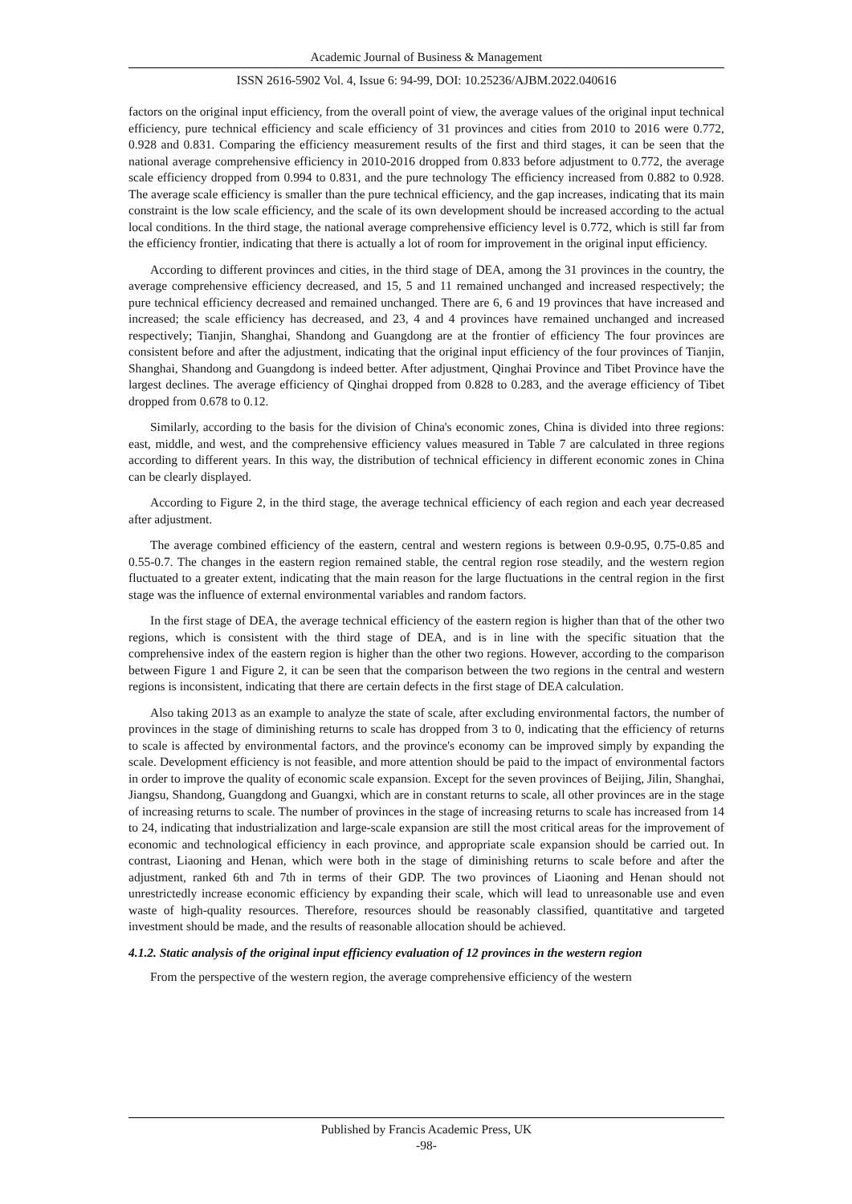Academic Journal of Business & Management
ISSN 2616-5902 Vol. 4, Issue 6: 94-99, DOI: 10.25236/AJBM.2022.040616
factors on the original input efficiency, from the overall point of view, the average values of the original input technical efficiency, pure technical efficiency and scale efficiency of 31 provinces and cities from 2010 to 2016 were 0.772, 0.928 and 0.831. Comparing the efficiency measurement results of the first and third stages, it can be seen that the national average comprehensive efficiency in 2010-2016 dropped from 0.833 before adjustment to 0.772, the average scale efficiency dropped from 0.994 to 0.831, and the pure technology The efficiency increased from 0.882 to 0.928. The average scale efficiency is smaller than the pure technical efficiency, and the gap increases, indicating that its main constraint is the low scale efficiency, and the scale of its own development should be increased according to the actual local conditions. In the third stage, the national average comprehensive efficiency level is 0.772, which is still far from the efficiency frontier, indicating that there is actually a lot of room for improvement in the original input efficiency.
According to different provinces and cities, in the third stage of DEA, among the 31 provinces in the country, the average comprehensive efficiency decreased, and 15, 5 and 11 remained unchanged and increased respectively; the pure technical efficiency decreased and remained unchanged. There are 6, 6 and 19 provinces that have increased and increased; the scale efficiency has decreased, and 23, 4 and 4 provinces have remained unchanged and increased respectively; Tianjin, Shanghai, Shandong and Guangdong are at the frontier of efficiency The four provinces are consistent before and after the adjustment, indicating that the original input efficiency of the four provinces of Tianjin, Shanghai, Shandong and Guangdong is indeed better. After adjustment, Qinghai Province and Tibet Province have the largest declines. The average efficiency of Qinghai dropped from 0.828 to 0.283, and the average efficiency of Tibet dropped from 0.678 to 0.12.
Similarly, according to the basis for the division of China's economic zones, China is divided into three regions: east, middle, and west, and the comprehensive efficiency values measured in Table 7 are calculated in three regions according to different years. In this way, the distribution of technical efficiency in different economic zones in China can be clearly displayed.
According to Figure 2, in the third stage, the average technical efficiency of each region and each year decreased after adjustment.
The average combined efficiency of the eastern, central and western regions is between 0.9-0.95, 0.75-0.85 and 0.55-0.7. The changes in the eastern region remained stable, the central region rose steadily, and the western region fluctuated to a greater extent, indicating that the main reason for the large fluctuations in the central region in the first stage was the influence of external environmental variables and random factors.
In the first stage of DEA, the average technical efficiency of the eastern region is higher than that of the other two regions, which is consistent with the third stage of DEA, and is in line with the specific situation that the comprehensive index of the eastern region is higher than the other two regions. However, according to the comparison between Figure 1 and Figure 2, it can be seen that the comparison between the two regions in the central and western regions is inconsistent, indicating that there are certain defects in the first stage of DEA calculation.
Also taking 2013 as an example to analyze the state of scale, after excluding environmental factors, the number of provinces in the stage of diminishing returns to scale has dropped from 3 to 0, indicating that the efficiency of returns to scale is affected by environmental factors, and the province's economy can be improved simply by expanding the scale. Development efficiency is not feasible, and more attention should be paid to the impact of environmental factors in order to improve the quality of economic scale expansion. Except for the seven provinces of Beijing, Jilin, Shanghai, Jiangsu, Shandong, Guangdong and Guangxi, which are in constant returns to scale, all other provinces are in the stage of increasing returns to scale. The number of provinces in the stage of increasing returns to scale has increased from 14 to 24, indicating that industrialization and large-scale expansion are still the most critical areas for the improvement of economic and technological efficiency in each province, and appropriate scale expansion should be carried out. In contrast, Liaoning and Henan, which were both in the stage of diminishing returns to scale before and after the adjustment, ranked 6th and 7th in terms of their GDP. The two provinces of Liaoning and Henan should not unrestrictedly increase economic efficiency by expanding their scale, which will lead to unreasonable use and even waste of high-quality resources. Therefore, resources should be reasonably classified, quantitative and targeted investment should be made, and the results of reasonable allocation should be achieved.
4.1.2. Static analysis of the original input efficiency evaluation of 12 provinces in the western region
From the perspective of the western region, the average comprehensive efficiency of the western
Published by Francis Academic Press, UK
-98-